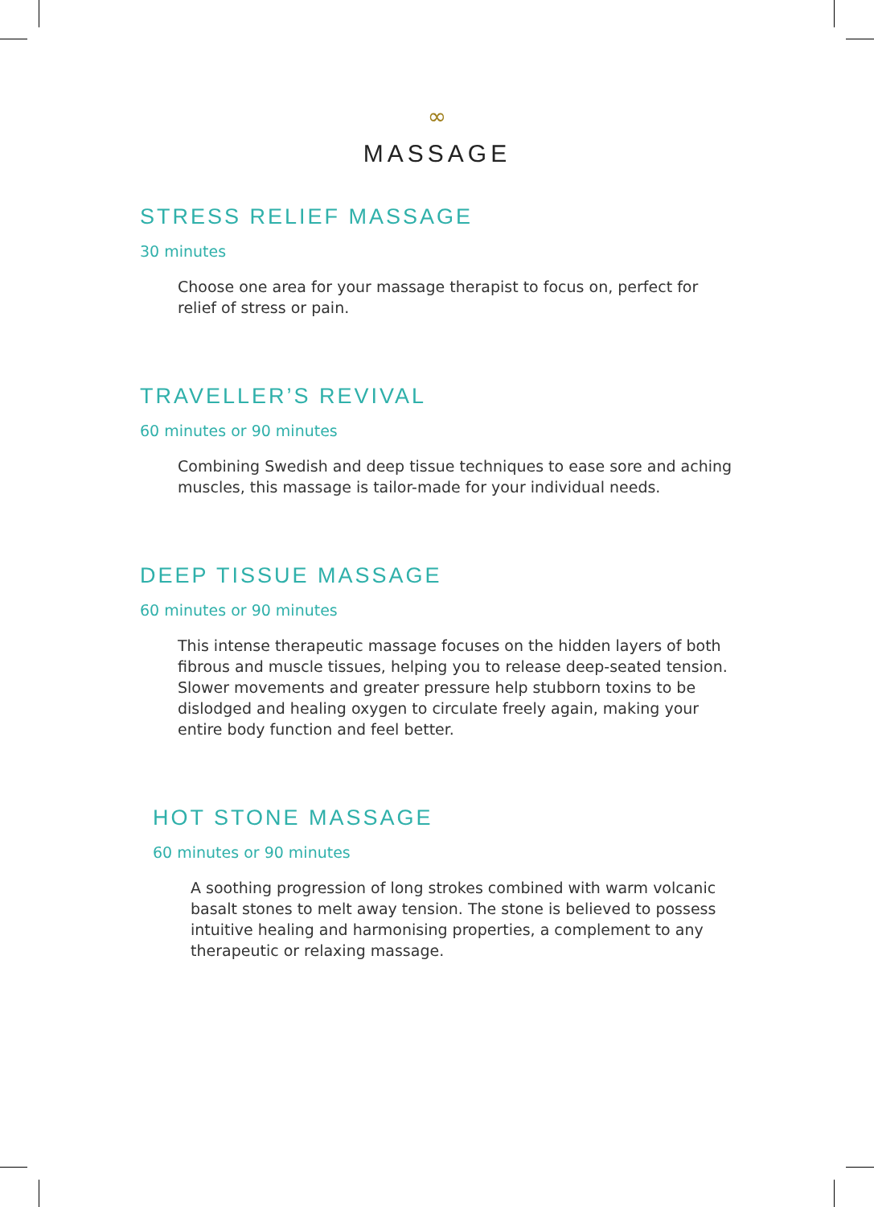∞
MASSAGE
STRESS RELIEF MASSAGE
30 minutes
Choose one area for your massage therapist to focus on, perfect for relief of stress or pain.
TRAVELLER’S REVIVAL
60 minutes or 90 minutes
Combining Swedish and deep tissue techniques to ease sore and aching muscles, this massage is tailor-made for your individual needs.
DEEP TISSUE MASSAGE
60 minutes or 90 minutes
This intense therapeutic massage focuses on the hidden layers of both fibrous and muscle tissues, helping you to release deep-seated tension. Slower movements and greater pressure help stubborn toxins to be dislodged and healing oxygen to circulate freely again, making your entire body function and feel better.
HOT STONE MASSAGE
60 minutes or 90 minutes
A soothing progression of long strokes combined with warm volcanic basalt stones to melt away tension. The stone is believed to possess intuitive healing and harmonising properties, a complement to any therapeutic or relaxing massage.